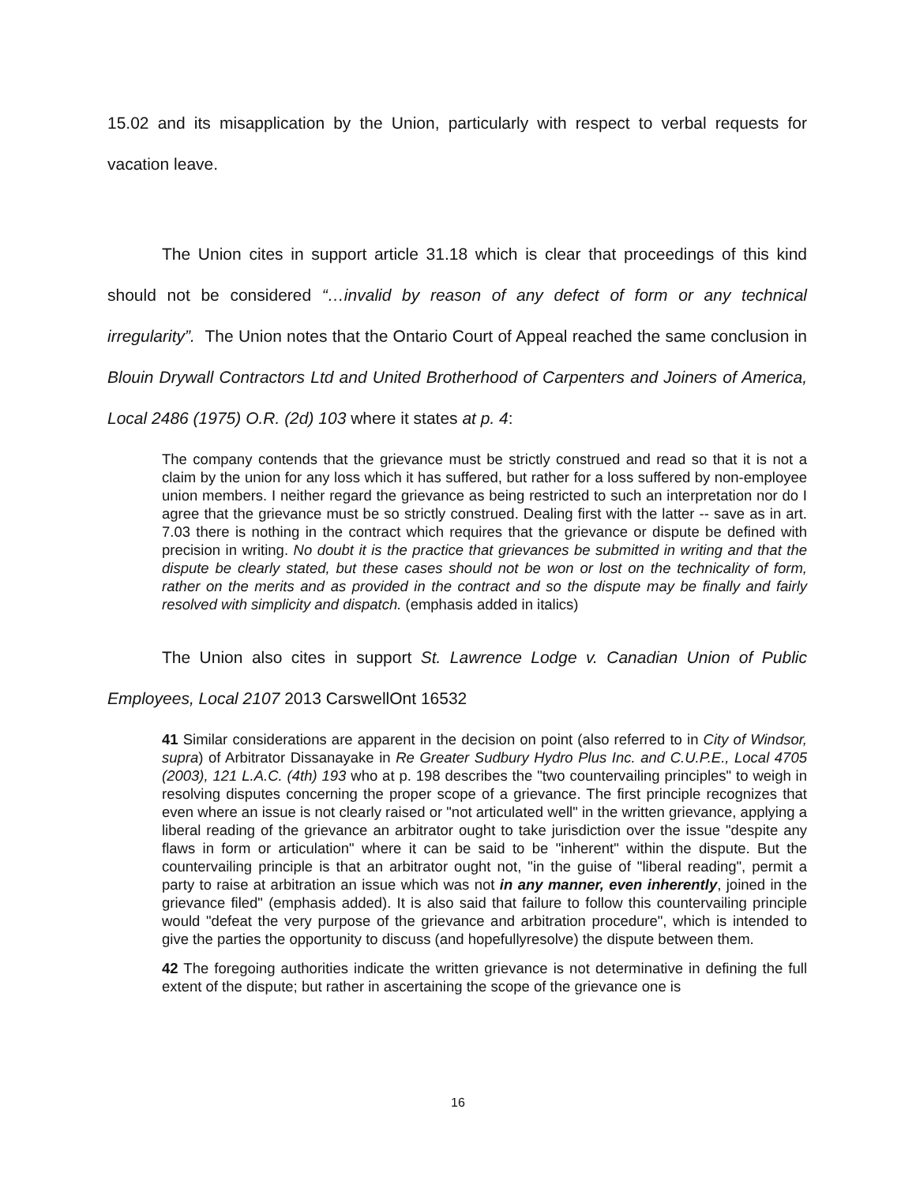15.02 and its misapplication by the Union, particularly with respect to verbal requests for vacation leave.
The Union cites in support article 31.18 which is clear that proceedings of this kind should not be considered “…invalid by reason of any defect of form or any technical irregularity”. The Union notes that the Ontario Court of Appeal reached the same conclusion in Blouin Drywall Contractors Ltd and United Brotherhood of Carpenters and Joiners of America, Local 2486 (1975) O.R. (2d) 103 where it states at p. 4:
The company contends that the grievance must be strictly construed and read so that it is not a claim by the union for any loss which it has suffered, but rather for a loss suffered by non-employee union members. I neither regard the grievance as being restricted to such an interpretation nor do I agree that the grievance must be so strictly construed. Dealing first with the latter -- save as in art. 7.03 there is nothing in the contract which requires that the grievance or dispute be defined with precision in writing. No doubt it is the practice that grievances be submitted in writing and that the dispute be clearly stated, but these cases should not be won or lost on the technicality of form, rather on the merits and as provided in the contract and so the dispute may be finally and fairly resolved with simplicity and dispatch. (emphasis added in italics)
The Union also cites in support St. Lawrence Lodge v. Canadian Union of Public Employees, Local 2107 2013 CarswellOnt 16532
41 Similar considerations are apparent in the decision on point (also referred to in City of Windsor, supra) of Arbitrator Dissanayake in Re Greater Sudbury Hydro Plus Inc. and C.U.P.E., Local 4705 (2003), 121 L.A.C. (4th) 193 who at p. 198 describes the "two countervailing principles" to weigh in resolving disputes concerning the proper scope of a grievance. The first principle recognizes that even where an issue is not clearly raised or "not articulated well" in the written grievance, applying a liberal reading of the grievance an arbitrator ought to take jurisdiction over the issue "despite any flaws in form or articulation" where it can be said to be "inherent" within the dispute. But the countervailing principle is that an arbitrator ought not, "in the guise of "liberal reading", permit a party to raise at arbitration an issue which was not in any manner, even inherently, joined in the grievance filed" (emphasis added). It is also said that failure to follow this countervailing principle would "defeat the very purpose of the grievance and arbitration procedure", which is intended to give the parties the opportunity to discuss (and hopefullyresolve) the dispute between them.
42 The foregoing authorities indicate the written grievance is not determinative in defining the full extent of the dispute; but rather in ascertaining the scope of the grievance one is
16